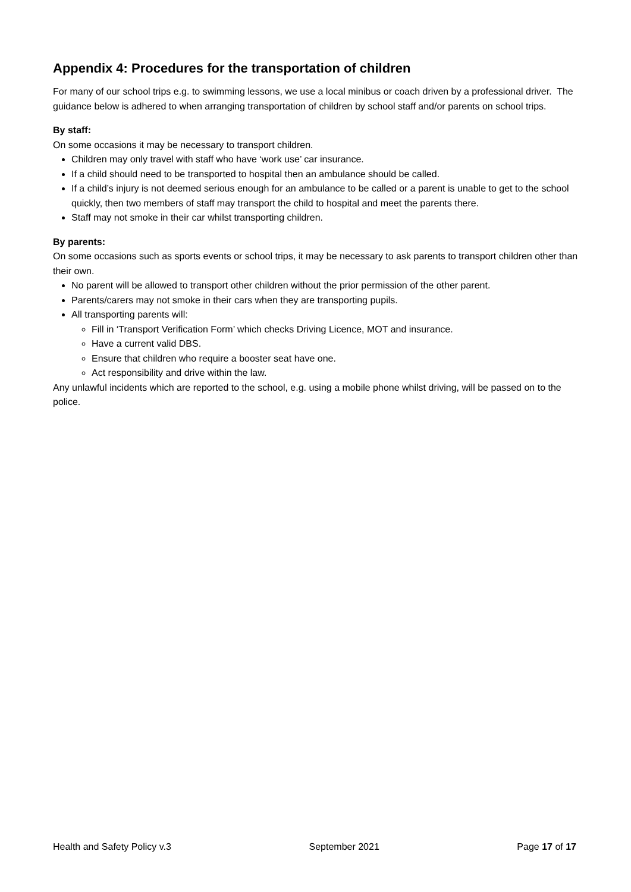Appendix 4: Procedures for the transportation of children
For many of our school trips e.g. to swimming lessons, we use a local minibus or coach driven by a professional driver. The guidance below is adhered to when arranging transportation of children by school staff and/or parents on school trips.
By staff:
On some occasions it may be necessary to transport children.
Children may only travel with staff who have ‘work use’ car insurance.
If a child should need to be transported to hospital then an ambulance should be called.
If a child’s injury is not deemed serious enough for an ambulance to be called or a parent is unable to get to the school quickly, then two members of staff may transport the child to hospital and meet the parents there.
Staff may not smoke in their car whilst transporting children.
By parents:
On some occasions such as sports events or school trips, it may be necessary to ask parents to transport children other than their own.
No parent will be allowed to transport other children without the prior permission of the other parent.
Parents/carers may not smoke in their cars when they are transporting pupils.
All transporting parents will:
Fill in ‘Transport Verification Form’ which checks Driving Licence, MOT and insurance.
Have a current valid DBS.
Ensure that children who require a booster seat have one.
Act responsibility and drive within the law.
Any unlawful incidents which are reported to the school, e.g. using a mobile phone whilst driving, will be passed on to the police.
Health and Safety Policy v.3 September 2021 Page 17 of 17